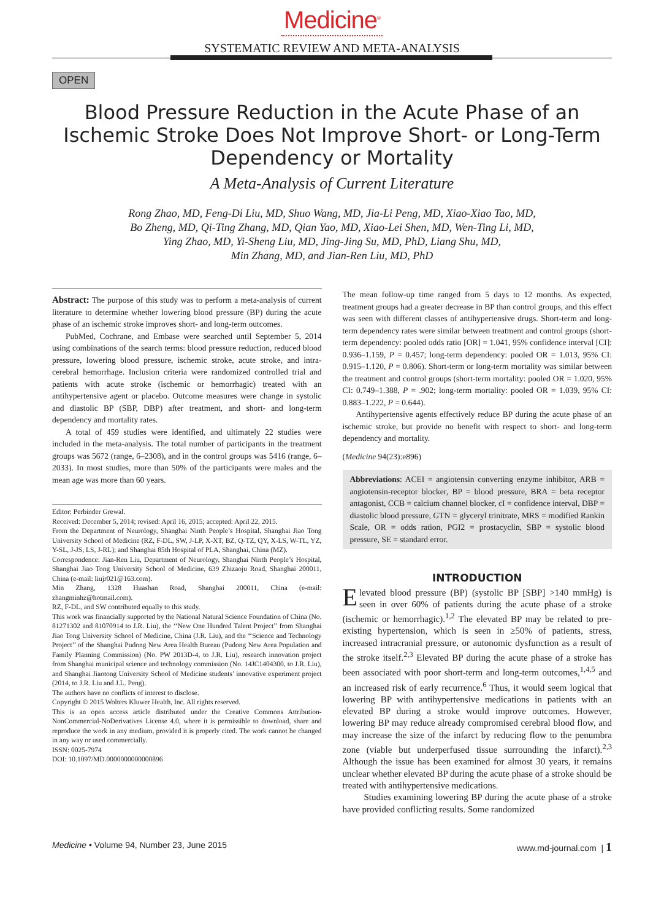Medicine<sup>®</sup>
SYSTEMATIC REVIEW AND META-ANALYSIS
OPEN
Blood Pressure Reduction in the Acute Phase of an Ischemic Stroke Does Not Improve Short- or Long-Term Dependency or Mortality
A Meta-Analysis of Current Literature
Rong Zhao, MD, Feng-Di Liu, MD, Shuo Wang, MD, Jia-Li Peng, MD, Xiao-Xiao Tao, MD,
Bo Zheng, MD, Qi-Ting Zhang, MD, Qian Yao, MD, Xiao-Lei Shen, MD, Wen-Ting Li, MD,
Ying Zhao, MD, Yi-Sheng Liu, MD, Jing-Jing Su, MD, PhD, Liang Shu, MD,
Min Zhang, MD, and Jian-Ren Liu, MD, PhD
Abstract: The purpose of this study was to perform a meta-analysis of current literature to determine whether lowering blood pressure (BP) during the acute phase of an ischemic stroke improves short- and long-term outcomes.
PubMed, Cochrane, and Embase were searched until September 5, 2014 using combinations of the search terms: blood pressure reduction, reduced blood pressure, lowering blood pressure, ischemic stroke, acute stroke, and intra-cerebral hemorrhage. Inclusion criteria were randomized controlled trial and patients with acute stroke (ischemic or hemorrhagic) treated with an antihypertensive agent or placebo. Outcome measures were change in systolic and diastolic BP (SBP, DBP) after treatment, and short- and long-term dependency and mortality rates.
A total of 459 studies were identified, and ultimately 22 studies were included in the meta-analysis. The total number of participants in the treatment groups was 5672 (range, 6–2308), and in the control groups was 5416 (range, 6–2033). In most studies, more than 50% of the participants were males and the mean age was more than 60 years.
Editor: Perbinder Grewal.
Received: December 5, 2014; revised: April 16, 2015; accepted: April 22, 2015.
From the Department of Neurology, Shanghai Ninth People’s Hospital, Shanghai Jiao Tong University School of Medicine (RZ, F-DL, SW, J-LP, X-XT, BZ, Q-TZ, QY, X-LS, W-TL, YZ, Y-SL, J-JS, LS, J-RL); and Shanghai 85th Hospital of PLA, Shanghai, China (MZ).
Correspondence: Jian-Ren Liu, Department of Neurology, Shanghai Ninth People’s Hospital, Shanghai Jiao Tong University School of Medicine, 639 Zhizaoju Road, Shanghai 200011, China (e-mail: liujr021@163.com).
Min Zhang, 1328 Huashan Road, Shanghai 200011, China (e-mail: zhangminhz@hotmail.com).
RZ, F-DL, and SW contributed equally to this study.
This work was financially supported by the National Natural Science Foundation of China (No. 81271302 and 81070914 to J.R. Liu), the ‘‘New One Hundred Talent Project’’ from Shanghai Jiao Tong University School of Medicine, China (J.R. Liu), and the ‘‘Science and Technology Project’’ of the Shanghai Pudong New Area Health Bureau (Pudong New Area Population and Family Planning Commission) (No. PW 2013D-4, to J.R. Liu), research innovation project from Shanghai municipal science and technology commission (No. 14JC1404300, to J.R. Liu), and Shanghai Jiaotong University School of Medicine students’ innovative experiment project (2014, to J.R. Liu and J.L. Peng).
The authors have no conflicts of interest to disclose.
Copyright © 2015 Wolters Kluwer Health, Inc. All rights reserved.
This is an open access article distributed under the Creative Commons Attribution-NonCommercial-NoDerivatives License 4.0, where it is permissible to download, share and reproduce the work in any medium, provided it is properly cited. The work cannot be changed in any way or used commercially.
ISSN: 0025-7974
DOI: 10.1097/MD.0000000000000896
The mean follow-up time ranged from 5 days to 12 months. As expected, treatment groups had a greater decrease in BP than control groups, and this effect was seen with different classes of antihypertensive drugs. Short-term and long-term dependency rates were similar between treatment and control groups (short-term dependency: pooled odds ratio [OR] = 1.041, 95% confidence interval [CI]: 0.936–1.159, P = 0.457; long-term dependency: pooled OR = 1.013, 95% CI: 0.915–1.120, P = 0.806). Short-term or long-term mortality was similar between the treatment and control groups (short-term mortality: pooled OR = 1.020, 95% CI: 0.749–1.388, P = .902; long-term mortality: pooled OR = 1.039, 95% CI: 0.883–1.222, P = 0.644).
Antihypertensive agents effectively reduce BP during the acute phase of an ischemic stroke, but provide no benefit with respect to short- and long-term dependency and mortality.
(Medicine 94(23):e896)
Abbreviations: ACEI = angiotensin converting enzyme inhibitor, ARB = angiotensin-receptor blocker, BP = blood pressure, BRA = beta receptor antagonist, CCB = calcium channel blocker, cI = confidence interval, DBP = diastolic blood pressure, GTN = glyceryl trinitrate, MRS = modified Rankin Scale, OR = odds ration, PGI2 = prostacyclin, SBP = systolic blood pressure, SE = standard error.
INTRODUCTION
Elevated blood pressure (BP) (systolic BP [SBP] >140 mmHg) is seen in over 60% of patients during the acute phase of a stroke (ischemic or hemorrhagic).<sup>1,2</sup> The elevated BP may be related to pre-existing hypertension, which is seen in ≥50% of patients, stress, increased intracranial pressure, or autonomic dysfunction as a result of the stroke itself.<sup>2,3</sup> Elevated BP during the acute phase of a stroke has been associated with poor short-term and long-term outcomes,<sup>1,4,5</sup> and an increased risk of early recurrence.<sup>6</sup> Thus, it would seem logical that lowering BP with antihypertensive medications in patients with an elevated BP during a stroke would improve outcomes. However, lowering BP may reduce already compromised cerebral blood flow, and may increase the size of the infarct by reducing flow to the penumbra zone (viable but underperfused tissue surrounding the infarct).<sup>2,3</sup> Although the issue has been examined for almost 30 years, it remains unclear whether elevated BP during the acute phase of a stroke should be treated with antihypertensive medications.
Studies examining lowering BP during the acute phase of a stroke have provided conflicting results. Some randomized
Medicine • Volume 94, Number 23, June 2015 www.md-journal.com | 1